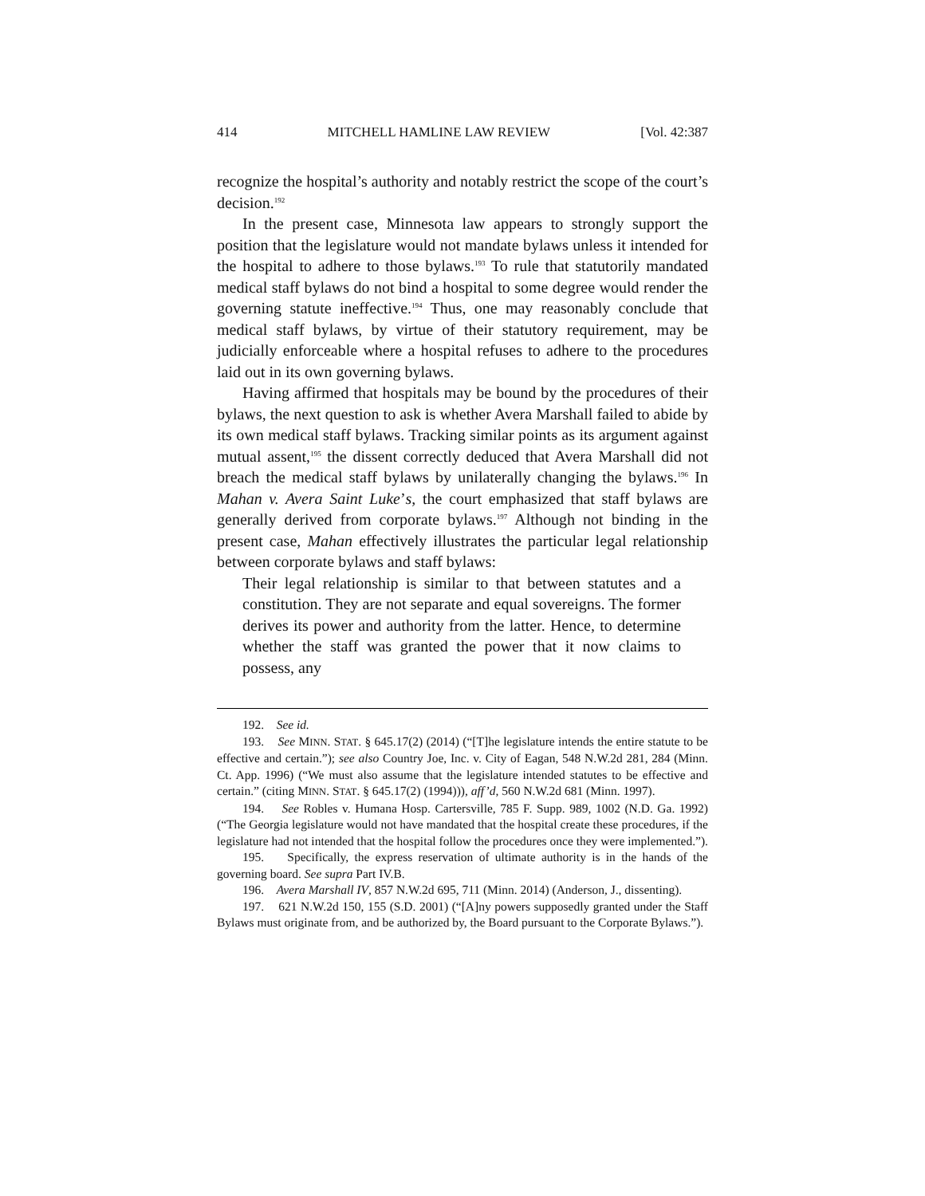414 MITCHELL HAMLINE LAW REVIEW [Vol. 42:387
recognize the hospital’s authority and notably restrict the scope of the court’s decision.<sup>192</sup>
In the present case, Minnesota law appears to strongly support the position that the legislature would not mandate bylaws unless it intended for the hospital to adhere to those bylaws.<sup>193</sup> To rule that statutorily mandated medical staff bylaws do not bind a hospital to some degree would render the governing statute ineffective.<sup>194</sup> Thus, one may reasonably conclude that medical staff bylaws, by virtue of their statutory requirement, may be judicially enforceable where a hospital refuses to adhere to the procedures laid out in its own governing bylaws.
Having affirmed that hospitals may be bound by the procedures of their bylaws, the next question to ask is whether Avera Marshall failed to abide by its own medical staff bylaws. Tracking similar points as its argument against mutual assent,<sup>195</sup> the dissent correctly deduced that Avera Marshall did not breach the medical staff bylaws by unilaterally changing the bylaws.<sup>196</sup> In Mahan v. Avera Saint Luke’s, the court emphasized that staff bylaws are generally derived from corporate bylaws.<sup>197</sup> Although not binding in the present case, Mahan effectively illustrates the particular legal relationship between corporate bylaws and staff bylaws:
Their legal relationship is similar to that between statutes and a constitution. They are not separate and equal sovereigns. The former derives its power and authority from the latter. Hence, to determine whether the staff was granted the power that it now claims to possess, any
192. See id.
193. See MINN. STAT. § 645.17(2) (2014) (“[T]he legislature intends the entire statute to be effective and certain.”); see also Country Joe, Inc. v. City of Eagan, 548 N.W.2d 281, 284 (Minn. Ct. App. 1996) (“We must also assume that the legislature intended statutes to be effective and certain.” (citing MINN. STAT. § 645.17(2) (1994))), aff’d, 560 N.W.2d 681 (Minn. 1997).
194. See Robles v. Humana Hosp. Cartersville, 785 F. Supp. 989, 1002 (N.D. Ga. 1992) (“The Georgia legislature would not have mandated that the hospital create these procedures, if the legislature had not intended that the hospital follow the procedures once they were implemented.”).
195. Specifically, the express reservation of ultimate authority is in the hands of the governing board. See supra Part IV.B.
196. Avera Marshall IV, 857 N.W.2d 695, 711 (Minn. 2014) (Anderson, J., dissenting).
197. 621 N.W.2d 150, 155 (S.D. 2001) (“[A]ny powers supposedly granted under the Staff Bylaws must originate from, and be authorized by, the Board pursuant to the Corporate Bylaws.”).